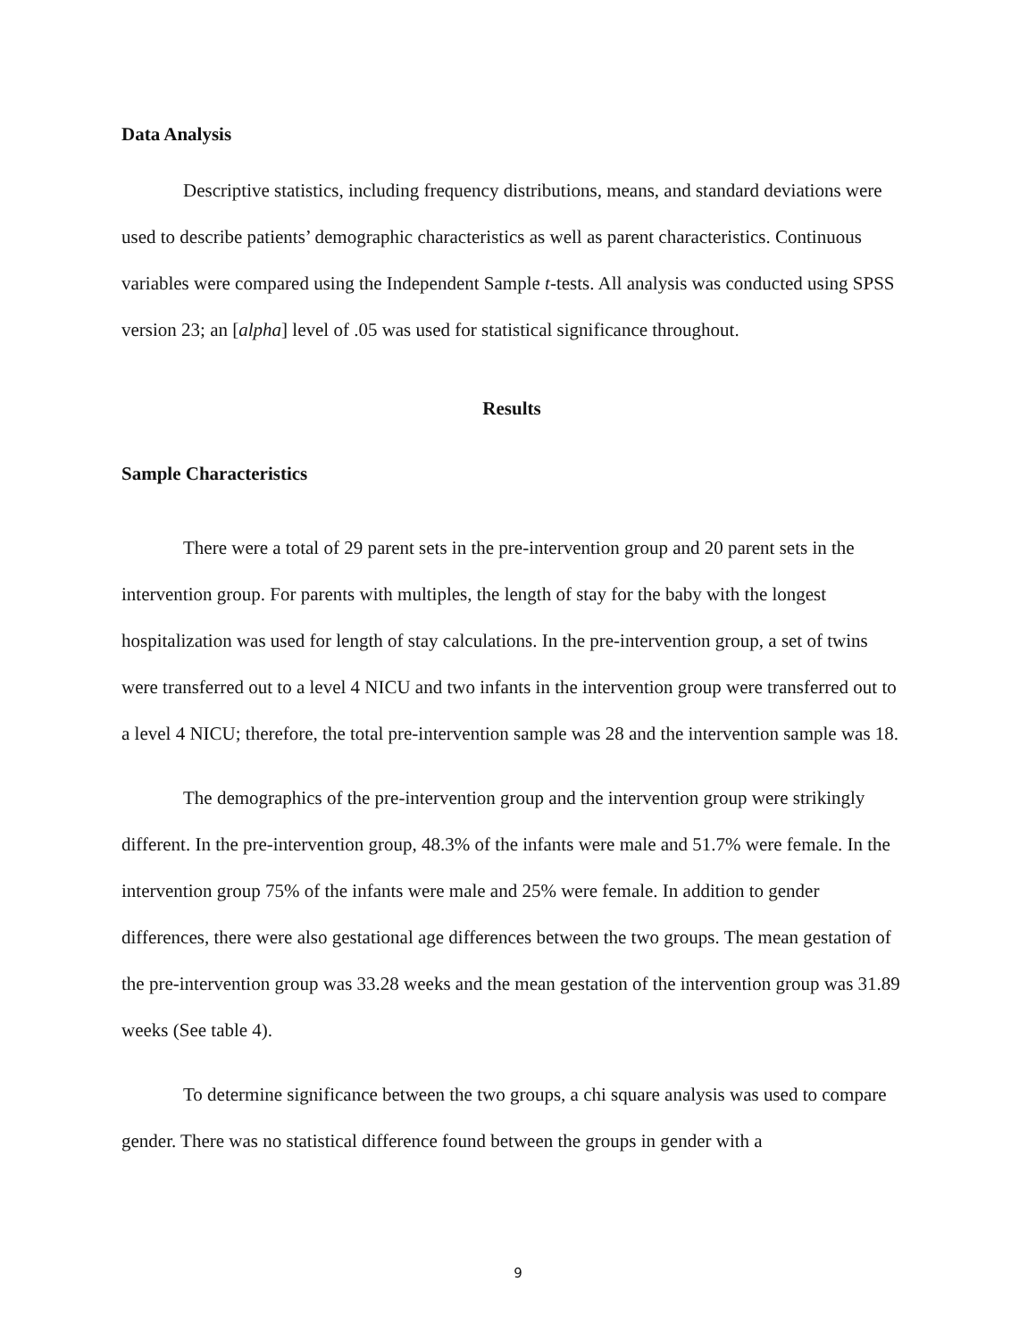Data Analysis
Descriptive statistics, including frequency distributions, means, and standard deviations were used to describe patients’ demographic characteristics as well as parent characteristics. Continuous variables were compared using the Independent Sample t-tests. All analysis was conducted using SPSS version 23; an [alpha] level of .05 was used for statistical significance throughout.
Results
Sample Characteristics
There were a total of 29 parent sets in the pre-intervention group and 20 parent sets in the intervention group. For parents with multiples, the length of stay for the baby with the longest hospitalization was used for length of stay calculations. In the pre-intervention group, a set of twins were transferred out to a level 4 NICU and two infants in the intervention group were transferred out to a level 4 NICU; therefore, the total pre-intervention sample was 28 and the intervention sample was 18.
The demographics of the pre-intervention group and the intervention group were strikingly different. In the pre-intervention group, 48.3% of the infants were male and 51.7% were female. In the intervention group 75% of the infants were male and 25% were female. In addition to gender differences, there were also gestational age differences between the two groups. The mean gestation of the pre-intervention group was 33.28 weeks and the mean gestation of the intervention group was 31.89 weeks (See table 4).
To determine significance between the two groups, a chi square analysis was used to compare gender. There was no statistical difference found between the groups in gender with a
9